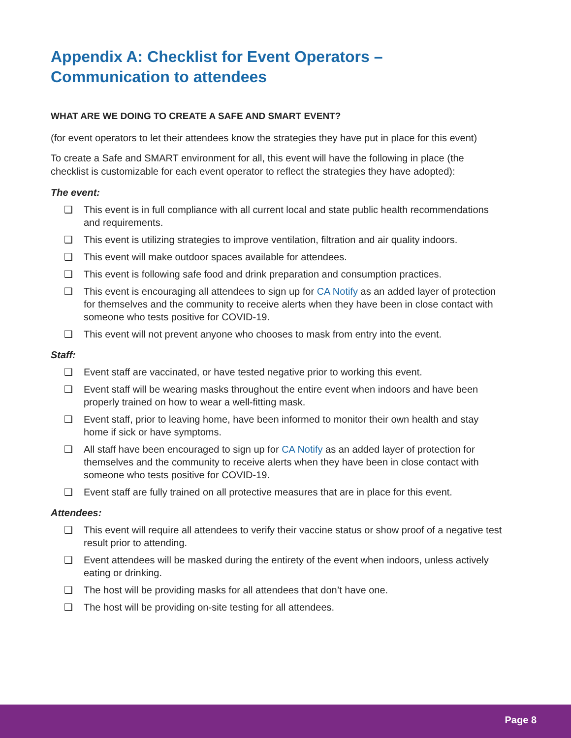Appendix A: Checklist for Event Operators –
Communication to attendees
WHAT ARE WE DOING TO CREATE A SAFE AND SMART EVENT?
(for event operators to let their attendees know the strategies they have put in place for this event)
To create a Safe and SMART environment for all, this event will have the following in place (the checklist is customizable for each event operator to reflect the strategies they have adopted):
The event:
❑ This event is in full compliance with all current local and state public health recommendations and requirements.
❑ This event is utilizing strategies to improve ventilation, filtration and air quality indoors.
❑ This event will make outdoor spaces available for attendees.
❑ This event is following safe food and drink preparation and consumption practices.
❑ This event is encouraging all attendees to sign up for CA Notify as an added layer of protection for themselves and the community to receive alerts when they have been in close contact with someone who tests positive for COVID-19.
❑ This event will not prevent anyone who chooses to mask from entry into the event.
Staff:
❑ Event staff are vaccinated, or have tested negative prior to working this event.
❑ Event staff will be wearing masks throughout the entire event when indoors and have been properly trained on how to wear a well-fitting mask.
❑ Event staff, prior to leaving home, have been informed to monitor their own health and stay home if sick or have symptoms.
❑ All staff have been encouraged to sign up for CA Notify as an added layer of protection for themselves and the community to receive alerts when they have been in close contact with someone who tests positive for COVID-19.
❑ Event staff are fully trained on all protective measures that are in place for this event.
Attendees:
❑ This event will require all attendees to verify their vaccine status or show proof of a negative test result prior to attending.
❑ Event attendees will be masked during the entirety of the event when indoors, unless actively eating or drinking.
❑ The host will be providing masks for all attendees that don’t have one.
❑ The host will be providing on-site testing for all attendees.
Page 8